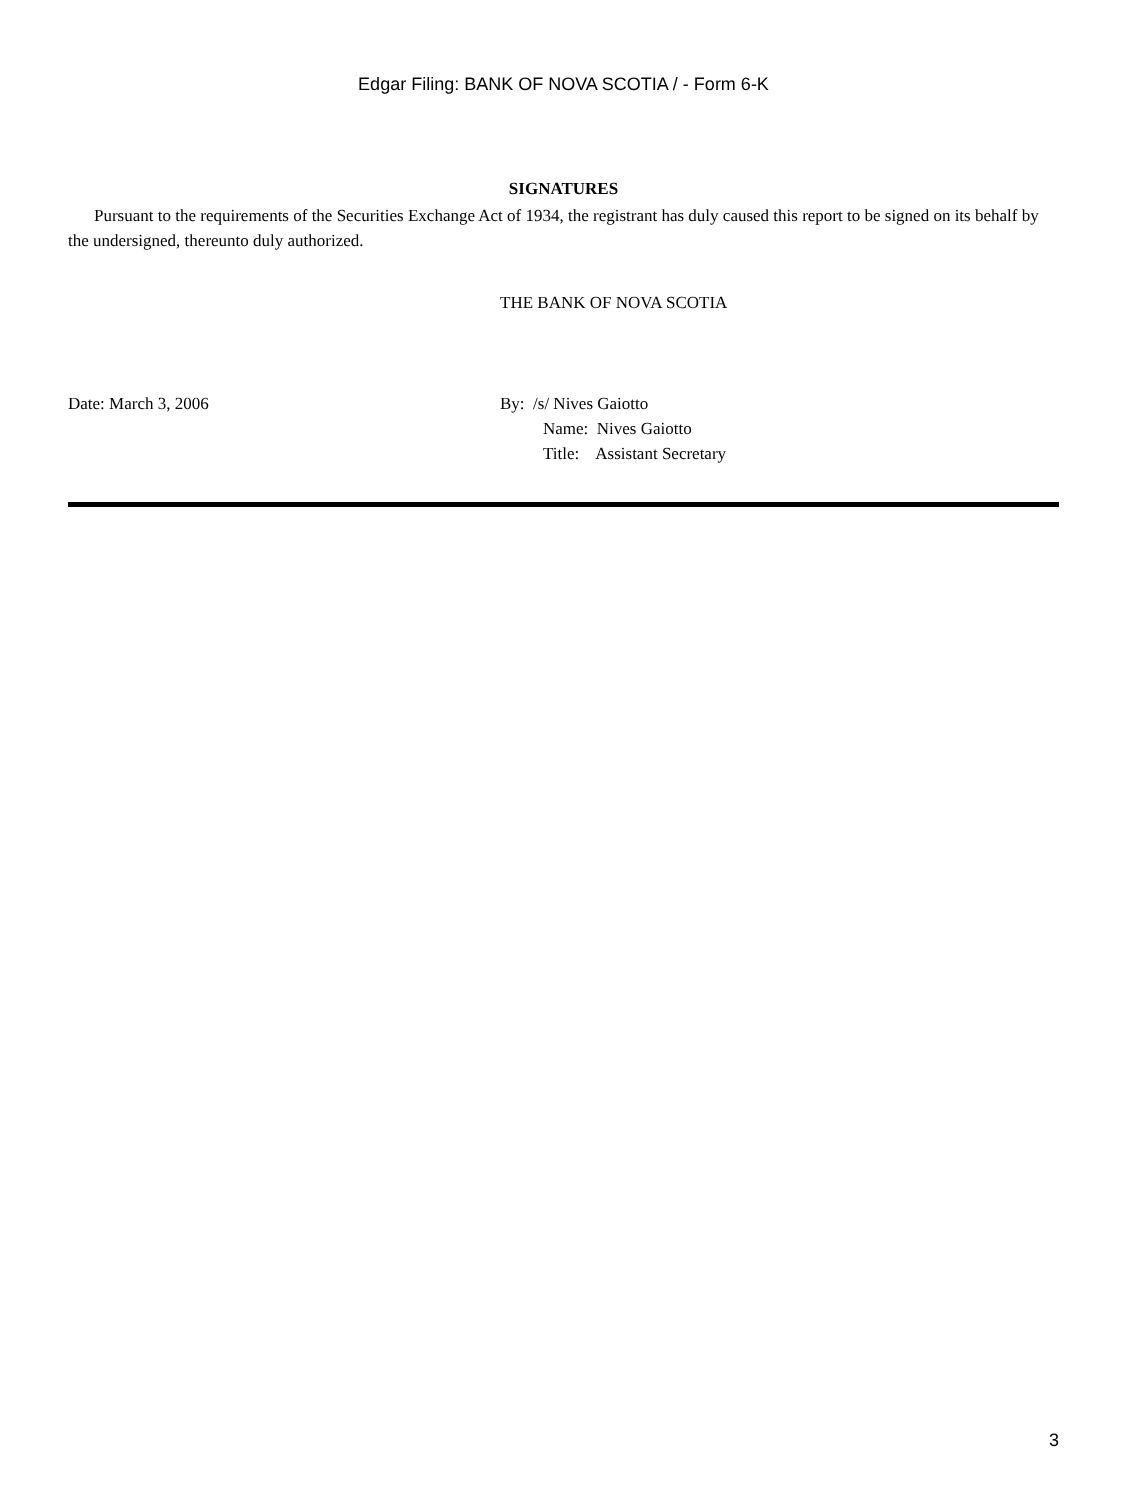Edgar Filing: BANK OF NOVA SCOTIA / - Form 6-K
SIGNATURES
Pursuant to the requirements of the Securities Exchange Act of 1934, the registrant has duly caused this report to be signed on its behalf by the undersigned, thereunto duly authorized.
THE BANK OF NOVA SCOTIA
Date: March 3, 2006 By: /s/ Nives Gaiotto
Name: Nives Gaiotto
Title: Assistant Secretary
3